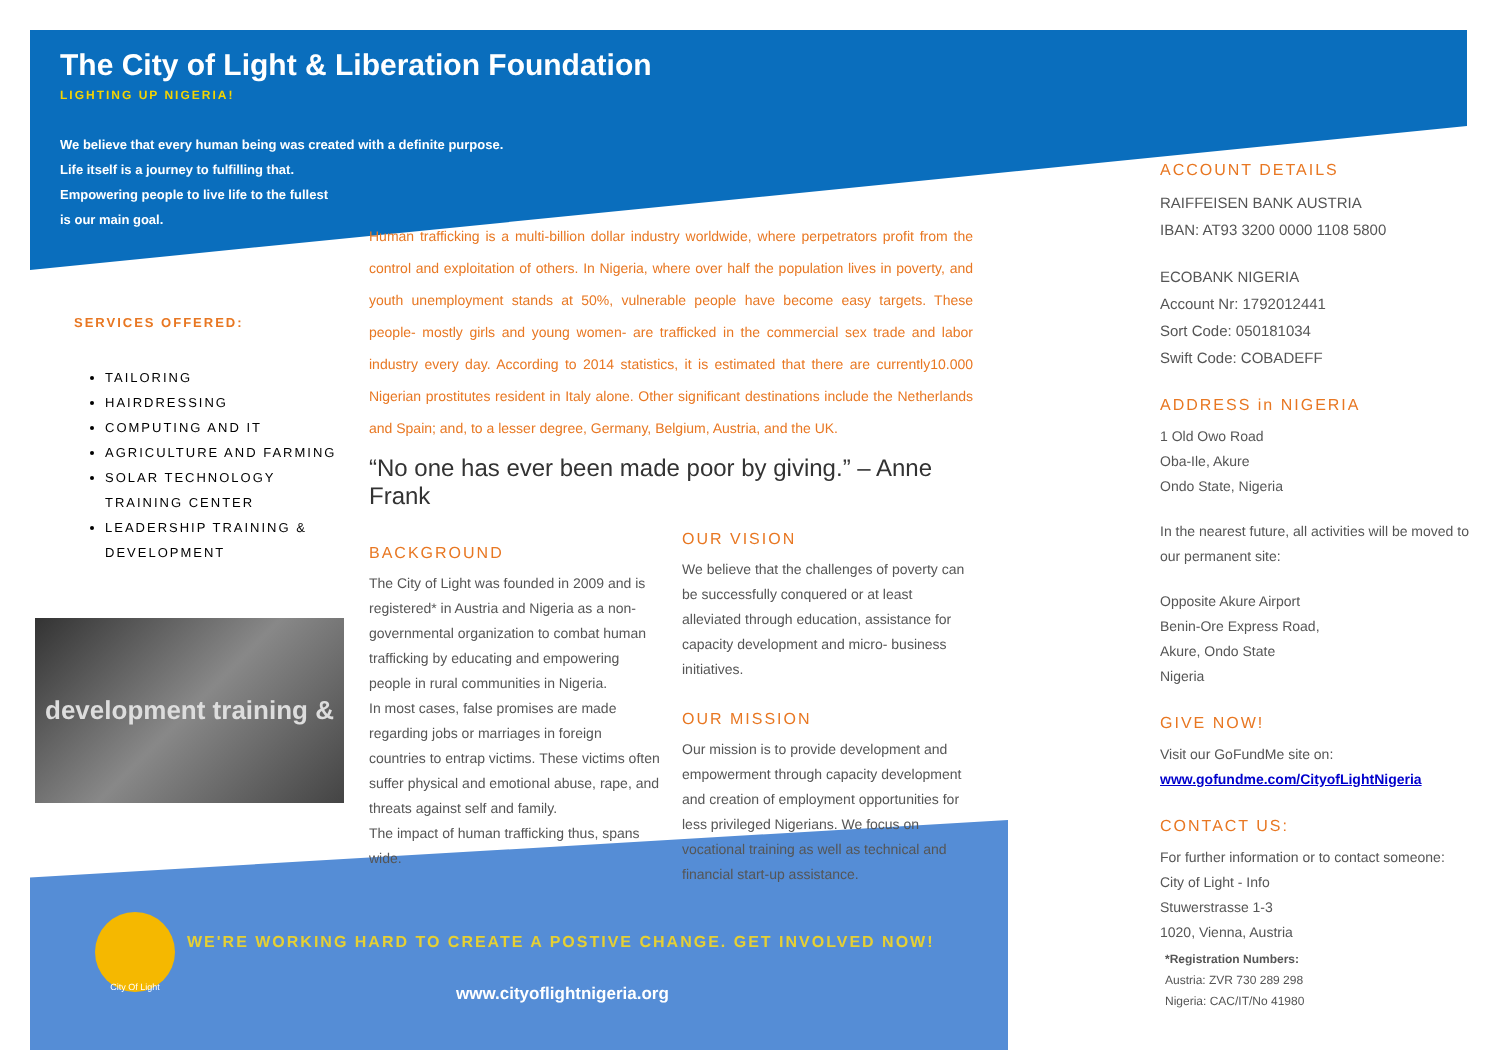The City of Light & Liberation Foundation
LIGHTING UP NIGERIA!
We believe that every human being was created with a definite purpose.
Life itself is a journey to fulfilling that.
Empowering people to live life to the fullest
is our main goal.
SERVICES OFFERED:
TAILORING
HAIRDRESSING
COMPUTING AND IT
AGRICULTURE AND FARMING
SOLAR TECHNOLOGY TRAINING CENTER
LEADERSHIP TRAINING & DEVELOPMENT
development training &
Human trafficking is a multi-billion dollar industry worldwide, where perpetrators profit from the control and exploitation of others. In Nigeria, where over half the population lives in poverty, and youth unemployment stands at 50%, vulnerable people have become easy targets. These people- mostly girls and young women- are trafficked in the commercial sex trade and labor industry every day. According to 2014 statistics, it is estimated that there are currently10.000 Nigerian prostitutes resident in Italy alone. Other significant destinations include the Netherlands and Spain; and, to a lesser degree, Germany, Belgium, Austria, and the UK.
“No one has ever been made poor by giving.” – Anne Frank
BACKGROUND
The City of Light was founded in 2009 and is registered* in Austria and Nigeria as a non-governmental organization to combat human trafficking by educating and empowering people in rural communities in Nigeria.
In most cases, false promises are made regarding jobs or marriages in foreign countries to entrap victims. These victims often suffer physical and emotional abuse, rape, and threats against self and family.
The impact of human trafficking thus, spans wide.
OUR VISION
We believe that the challenges of poverty can be successfully conquered or at least alleviated through education, assistance for capacity development and micro- business initiatives.
OUR MISSION
Our mission is to provide development and empowerment through capacity development and creation of employment opportunities for less privileged Nigerians. We focus on vocational training as well as technical and financial start-up assistance.
ACCOUNT DETAILS
RAIFFEISEN BANK AUSTRIA
IBAN: AT93 3200 0000 1108 5800
ECOBANK NIGERIA
Account Nr: 1792012441
Sort Code: 050181034
Swift Code: COBADEFF
ADDRESS in NIGERIA
1 Old Owo Road
Oba-Ile, Akure
Ondo State, Nigeria
In the nearest future, all activities will be moved to our permanent site:
Opposite Akure Airport
Benin-Ore Express Road,
Akure, Ondo State
Nigeria
GIVE NOW!
Visit our GoFundMe site on:
www.gofundme.com/CityofLightNigeria
CONTACT US:
For further information or to contact someone:
City of Light - Info
Stuwerstrasse 1-3
1020, Vienna, Austria
*Registration Numbers:
Austria: ZVR 730 289 298
Nigeria: CAC/IT/No 41980
City Of Light
WE'RE WORKING HARD TO CREATE A POSTIVE CHANGE. GET INVOLVED NOW!
www.cityoflightnigeria.org